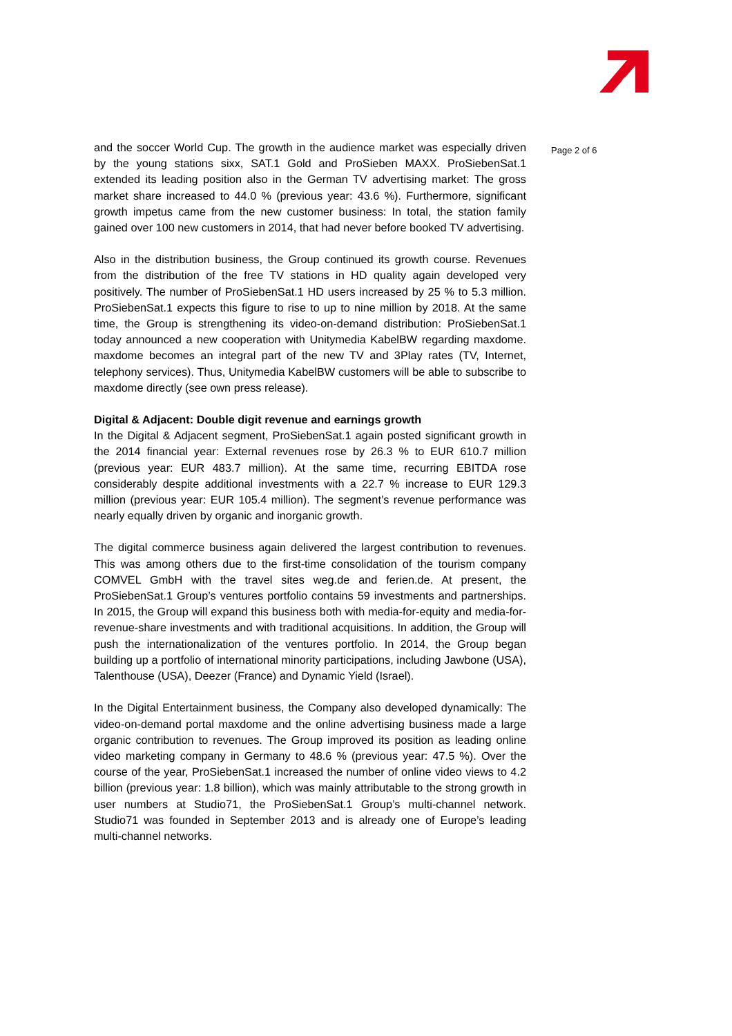and the soccer World Cup. The growth in the audience market was especially driven by the young stations sixx, SAT.1 Gold and ProSieben MAXX. ProSiebenSat.1 extended its leading position also in the German TV advertising market: The gross market share increased to 44.0 % (previous year: 43.6 %). Furthermore, significant growth impetus came from the new customer business: In total, the station family gained over 100 new customers in 2014, that had never before booked TV advertising.
Also in the distribution business, the Group continued its growth course. Revenues from the distribution of the free TV stations in HD quality again developed very positively. The number of ProSiebenSat.1 HD users increased by 25 % to 5.3 million. ProSiebenSat.1 expects this figure to rise to up to nine million by 2018. At the same time, the Group is strengthening its video-on-demand distribution: ProSiebenSat.1 today announced a new cooperation with Unitymedia KabelBW regarding maxdome. maxdome becomes an integral part of the new TV and 3Play rates (TV, Internet, telephony services). Thus, Unitymedia KabelBW customers will be able to subscribe to maxdome directly (see own press release).
Digital & Adjacent: Double digit revenue and earnings growth
In the Digital & Adjacent segment, ProSiebenSat.1 again posted significant growth in the 2014 financial year: External revenues rose by 26.3 % to EUR 610.7 million (previous year: EUR 483.7 million). At the same time, recurring EBITDA rose considerably despite additional investments with a 22.7 % increase to EUR 129.3 million (previous year: EUR 105.4 million). The segment’s revenue performance was nearly equally driven by organic and inorganic growth.
The digital commerce business again delivered the largest contribution to revenues. This was among others due to the first-time consolidation of the tourism company COMVEL GmbH with the travel sites weg.de and ferien.de. At present, the ProSiebenSat.1 Group’s ventures portfolio contains 59 investments and partnerships. In 2015, the Group will expand this business both with media-for-equity and media-for-revenue-share investments and with traditional acquisitions. In addition, the Group will push the internationalization of the ventures portfolio. In 2014, the Group began building up a portfolio of international minority participations, including Jawbone (USA), Talenthouse (USA), Deezer (France) and Dynamic Yield (Israel).
In the Digital Entertainment business, the Company also developed dynamically: The video-on-demand portal maxdome and the online advertising business made a large organic contribution to revenues. The Group improved its position as leading online video marketing company in Germany to 48.6 % (previous year: 47.5 %). Over the course of the year, ProSiebenSat.1 increased the number of online video views to 4.2 billion (previous year: 1.8 billion), which was mainly attributable to the strong growth in user numbers at Studio71, the ProSiebenSat.1 Group’s multi-channel network. Studio71 was founded in September 2013 and is already one of Europe’s leading multi-channel networks.
Page 2 of 6